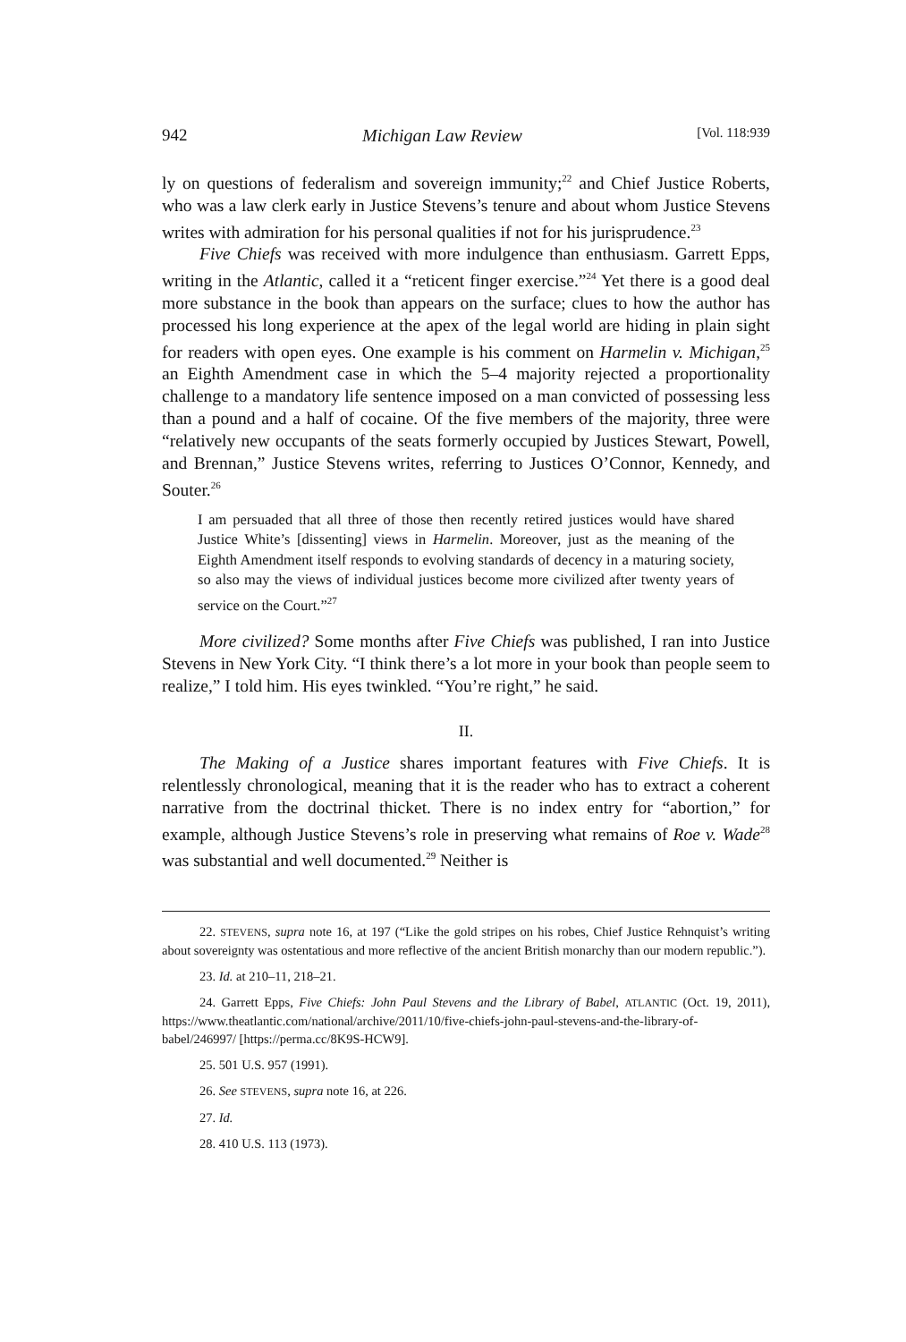942 Michigan Law Review [Vol. 118:939
ly on questions of federalism and sovereign immunity;<sup>22</sup> and Chief Justice Roberts, who was a law clerk early in Justice Stevens’s tenure and about whom Justice Stevens writes with admiration for his personal qualities if not for his jurisprudence.<sup>23</sup>
Five Chiefs was received with more indulgence than enthusiasm. Garrett Epps, writing in the Atlantic, called it a “reticent finger exercise.”<sup>24</sup> Yet there is a good deal more substance in the book than appears on the surface; clues to how the author has processed his long experience at the apex of the legal world are hiding in plain sight for readers with open eyes. One example is his comment on Harmelin v. Michigan,<sup>25</sup> an Eighth Amendment case in which the 5–4 majority rejected a proportionality challenge to a mandatory life sentence imposed on a man convicted of possessing less than a pound and a half of cocaine. Of the five members of the majority, three were “relatively new occupants of the seats formerly occupied by Justices Stewart, Powell, and Brennan,” Justice Stevens writes, referring to Justices O’Connor, Kennedy, and Souter.<sup>26</sup>
I am persuaded that all three of those then recently retired justices would have shared Justice White’s [dissenting] views in Harmelin. Moreover, just as the meaning of the Eighth Amendment itself responds to evolving standards of decency in a maturing society, so also may the views of individual justices become more civilized after twenty years of service on the Court.”<sup>27</sup>
More civilized? Some months after Five Chiefs was published, I ran into Justice Stevens in New York City. “I think there’s a lot more in your book than people seem to realize,” I told him. His eyes twinkled. “You’re right,” he said.
II.
The Making of a Justice shares important features with Five Chiefs. It is relentlessly chronological, meaning that it is the reader who has to extract a coherent narrative from the doctrinal thicket. There is no index entry for “abortion,” for example, although Justice Stevens’s role in preserving what remains of Roe v. Wade<sup>28</sup> was substantial and well documented.<sup>29</sup> Neither is
22. STEVENS, supra note 16, at 197 (“Like the gold stripes on his robes, Chief Justice Rehnquist’s writing about sovereignty was ostentatious and more reflective of the ancient British monarchy than our modern republic.”).
23. Id. at 210–11, 218–21.
24. Garrett Epps, Five Chiefs: John Paul Stevens and the Library of Babel, ATLANTIC (Oct. 19, 2011), https://www.theatlantic.com/national/archive/2011/10/five-chiefs-john-paul-stevens-and-the-library-of-babel/246997/ [https://perma.cc/8K9S-HCW9].
25. 501 U.S. 957 (1991).
26. See STEVENS, supra note 16, at 226.
27. Id.
28. 410 U.S. 113 (1973).